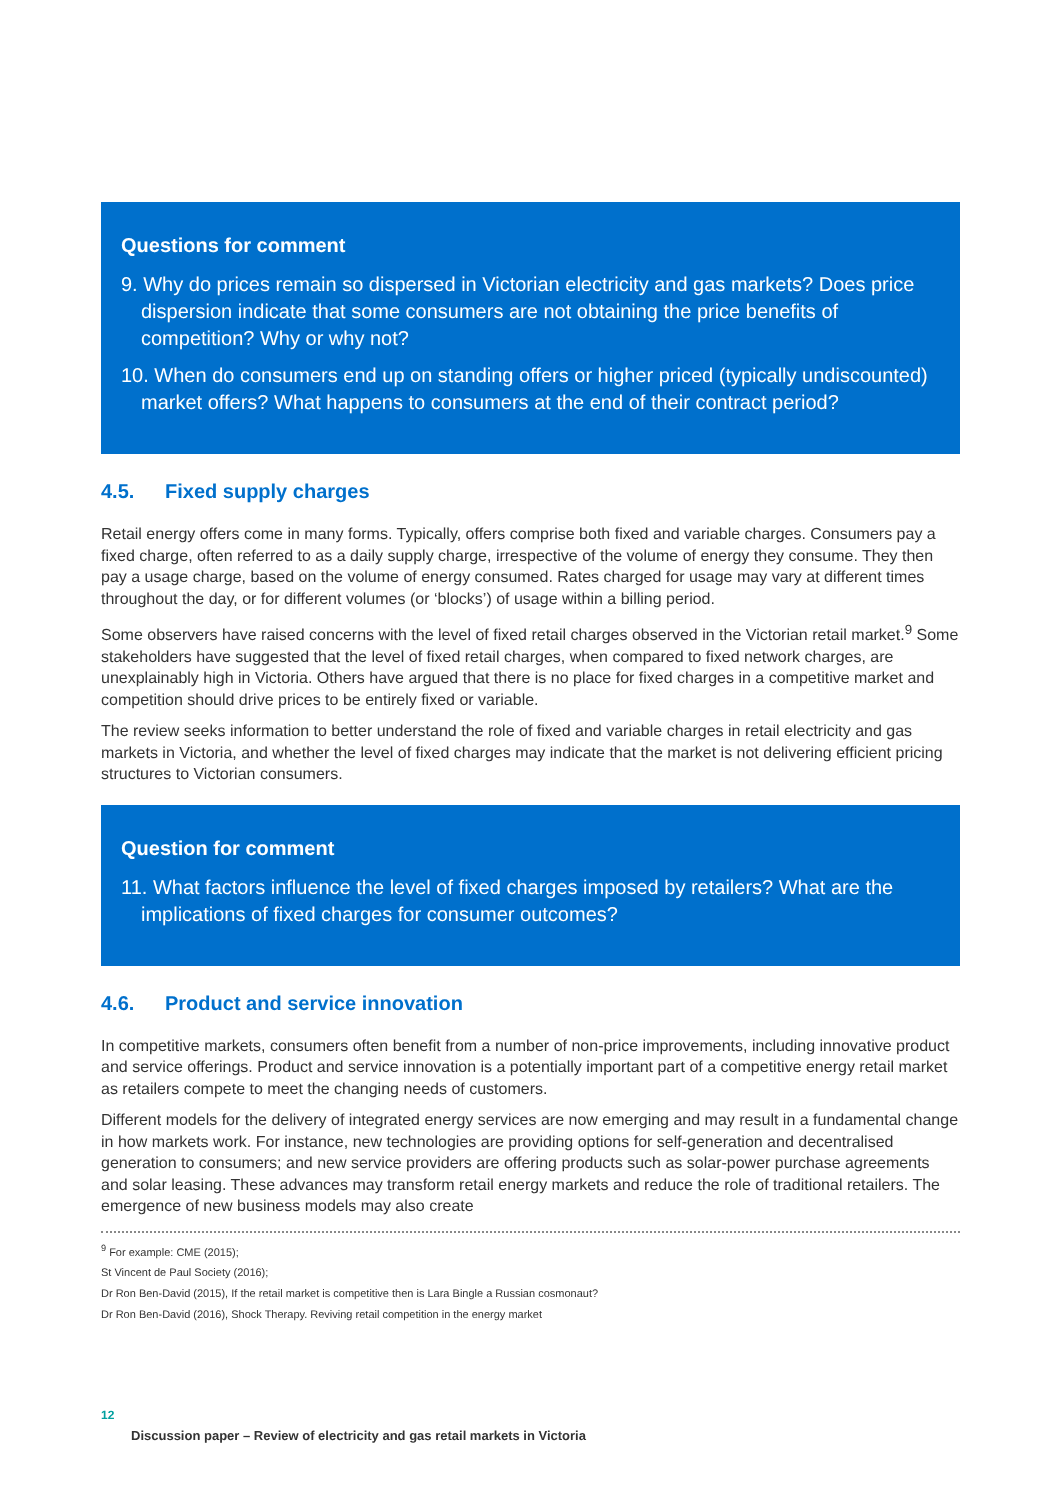Questions for comment
9. Why do prices remain so dispersed in Victorian electricity and gas markets? Does price dispersion indicate that some consumers are not obtaining the price benefits of competition? Why or why not?
10. When do consumers end up on standing offers or higher priced (typically undiscounted) market offers? What happens to consumers at the end of their contract period?
4.5. Fixed supply charges
Retail energy offers come in many forms. Typically, offers comprise both fixed and variable charges. Consumers pay a fixed charge, often referred to as a daily supply charge, irrespective of the volume of energy they consume. They then pay a usage charge, based on the volume of energy consumed. Rates charged for usage may vary at different times throughout the day, or for different volumes (or ‘blocks’) of usage within a billing period.
Some observers have raised concerns with the level of fixed retail charges observed in the Victorian retail market.<sup>9</sup> Some stakeholders have suggested that the level of fixed retail charges, when compared to fixed network charges, are unexplainably high in Victoria. Others have argued that there is no place for fixed charges in a competitive market and competition should drive prices to be entirely fixed or variable.
The review seeks information to better understand the role of fixed and variable charges in retail electricity and gas markets in Victoria, and whether the level of fixed charges may indicate that the market is not delivering efficient pricing structures to Victorian consumers.
Question for comment
11. What factors influence the level of fixed charges imposed by retailers? What are the implications of fixed charges for consumer outcomes?
4.6. Product and service innovation
In competitive markets, consumers often benefit from a number of non-price improvements, including innovative product and service offerings. Product and service innovation is a potentially important part of a competitive energy retail market as retailers compete to meet the changing needs of customers.
Different models for the delivery of integrated energy services are now emerging and may result in a fundamental change in how markets work. For instance, new technologies are providing options for self-generation and decentralised generation to consumers; and new service providers are offering products such as solar-power purchase agreements and solar leasing. These advances may transform retail energy markets and reduce the role of traditional retailers. The emergence of new business models may also create
<sup>9</sup> For example: CME (2015);
St Vincent de Paul Society (2016);
Dr Ron Ben-David (2015), If the retail market is competitive then is Lara Bingle a Russian cosmonaut?
Dr Ron Ben-David (2016), Shock Therapy. Reviving retail competition in the energy market
12
Discussion paper – Review of electricity and gas retail markets in Victoria